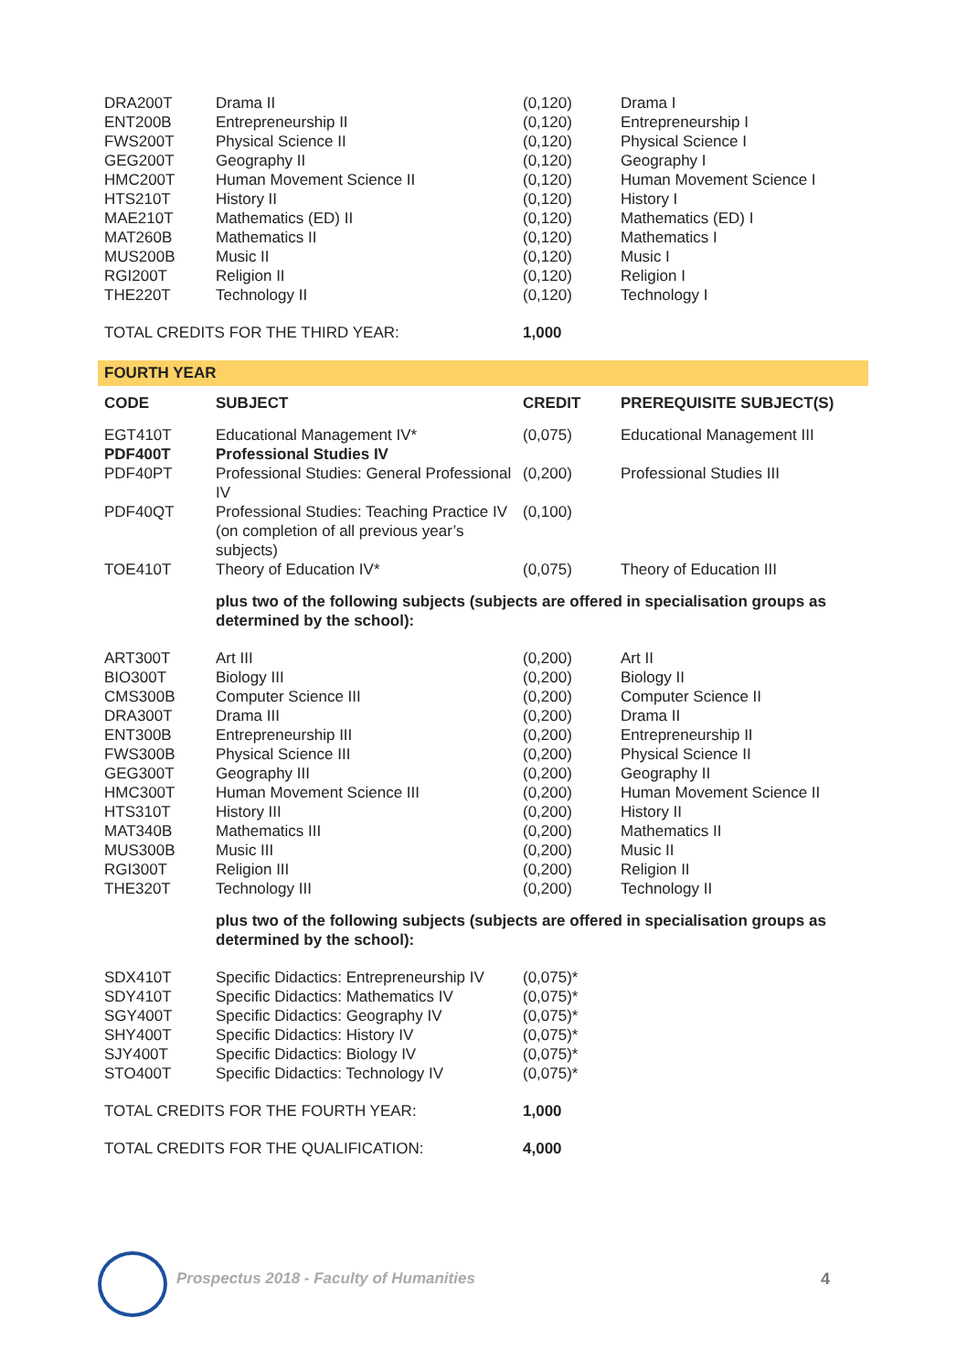| DRA200T | Drama II | (0,120) | Drama I |
| ENT200B | Entrepreneurship II | (0,120) | Entrepreneurship I |
| FWS200T | Physical Science II | (0,120) | Physical Science I |
| GEG200T | Geography II | (0,120) | Geography I |
| HMC200T | Human Movement Science II | (0,120) | Human Movement Science I |
| HTS210T | History II | (0,120) | History I |
| MAE210T | Mathematics (ED) II | (0,120) | Mathematics (ED) I |
| MAT260B | Mathematics II | (0,120) | Mathematics I |
| MUS200B | Music II | (0,120) | Music I |
| RGI200T | Religion II | (0,120) | Religion I |
| THE220T | Technology II | (0,120) | Technology I |
| TOTAL CREDITS FOR THE THIRD YEAR: | | 1,000 | |
FOURTH YEAR
| CODE | SUBJECT | CREDIT | PREREQUISITE SUBJECT(S) |
| --- | --- | --- | --- |
| EGT410T | Educational Management IV* | (0,075) | Educational Management III |
| PDF400T | Professional Studies IV | | |
| PDF40PT | Professional Studies: General Professional IV | (0,200) | Professional Studies III |
| PDF40QT | Professional Studies: Teaching Practice IV (on completion of all previous year’s subjects) | (0,100) | |
| TOE410T | Theory of Education IV* | (0,075) | Theory of Education III |
plus two of the following subjects (subjects are offered in specialisation groups as determined by the school):
| ART300T | Art III | (0,200) | Art II |
| BIO300T | Biology III | (0,200) | Biology II |
| CMS300B | Computer Science III | (0,200) | Computer Science II |
| DRA300T | Drama III | (0,200) | Drama II |
| ENT300B | Entrepreneurship III | (0,200) | Entrepreneurship II |
| FWS300B | Physical Science III | (0,200) | Physical Science II |
| GEG300T | Geography III | (0,200) | Geography II |
| HMC300T | Human Movement Science III | (0,200) | Human Movement Science II |
| HTS310T | History III | (0,200) | History II |
| MAT340B | Mathematics III | (0,200) | Mathematics II |
| MUS300B | Music III | (0,200) | Music II |
| RGI300T | Religion III | (0,200) | Religion II |
| THE320T | Technology III | (0,200) | Technology II |
plus two of the following subjects (subjects are offered in specialisation groups as determined by the school):
| SDX410T | Specific Didactics: Entrepreneurship IV | (0,075)* | |
| SDY410T | Specific Didactics: Mathematics IV | (0,075)* | |
| SGY400T | Specific Didactics: Geography IV | (0,075)* | |
| SHY400T | Specific Didactics: History IV | (0,075)* | |
| SJY400T | Specific Didactics: Biology IV | (0,075)* | |
| STO400T | Specific Didactics: Technology IV | (0,075)* | |
| TOTAL CREDITS FOR THE FOURTH YEAR: | | 1,000 | |
| TOTAL CREDITS FOR THE QUALIFICATION: | | 4,000 | |
Prospectus 2018 - Faculty of Humanities
4